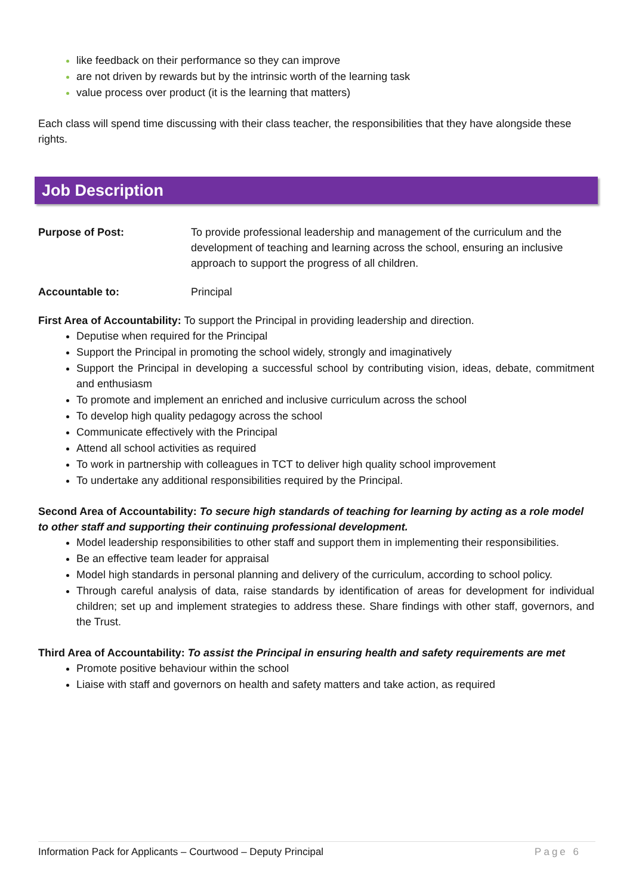like feedback on their performance so they can improve
are not driven by rewards but by the intrinsic worth of the learning task
value process over product (it is the learning that matters)
Each class will spend time discussing with their class teacher, the responsibilities that they have alongside these rights.
Job Description
Purpose of Post: To provide professional leadership and management of the curriculum and the development of teaching and learning across the school, ensuring an inclusive approach to support the progress of all children.
Accountable to: Principal
First Area of Accountability: To support the Principal in providing leadership and direction.
Deputise when required for the Principal
Support the Principal in promoting the school widely, strongly and imaginatively
Support the Principal in developing a successful school by contributing vision, ideas, debate, commitment and enthusiasm
To promote and implement an enriched and inclusive curriculum across the school
To develop high quality pedagogy across the school
Communicate effectively with the Principal
Attend all school activities as required
To work in partnership with colleagues in TCT to deliver high quality school improvement
To undertake any additional responsibilities required by the Principal.
Second Area of Accountability: To secure high standards of teaching for learning by acting as a role model to other staff and supporting their continuing professional development.
Model leadership responsibilities to other staff and support them in implementing their responsibilities.
Be an effective team leader for appraisal
Model high standards in personal planning and delivery of the curriculum, according to school policy.
Through careful analysis of data, raise standards by identification of areas for development for individual children; set up and implement strategies to address these. Share findings with other staff, governors, and the Trust.
Third Area of Accountability: To assist the Principal in ensuring health and safety requirements are met
Promote positive behaviour within the school
Liaise with staff and governors on health and safety matters and take action, as required
Information Pack for Applicants – Courtwood – Deputy Principal Page 6